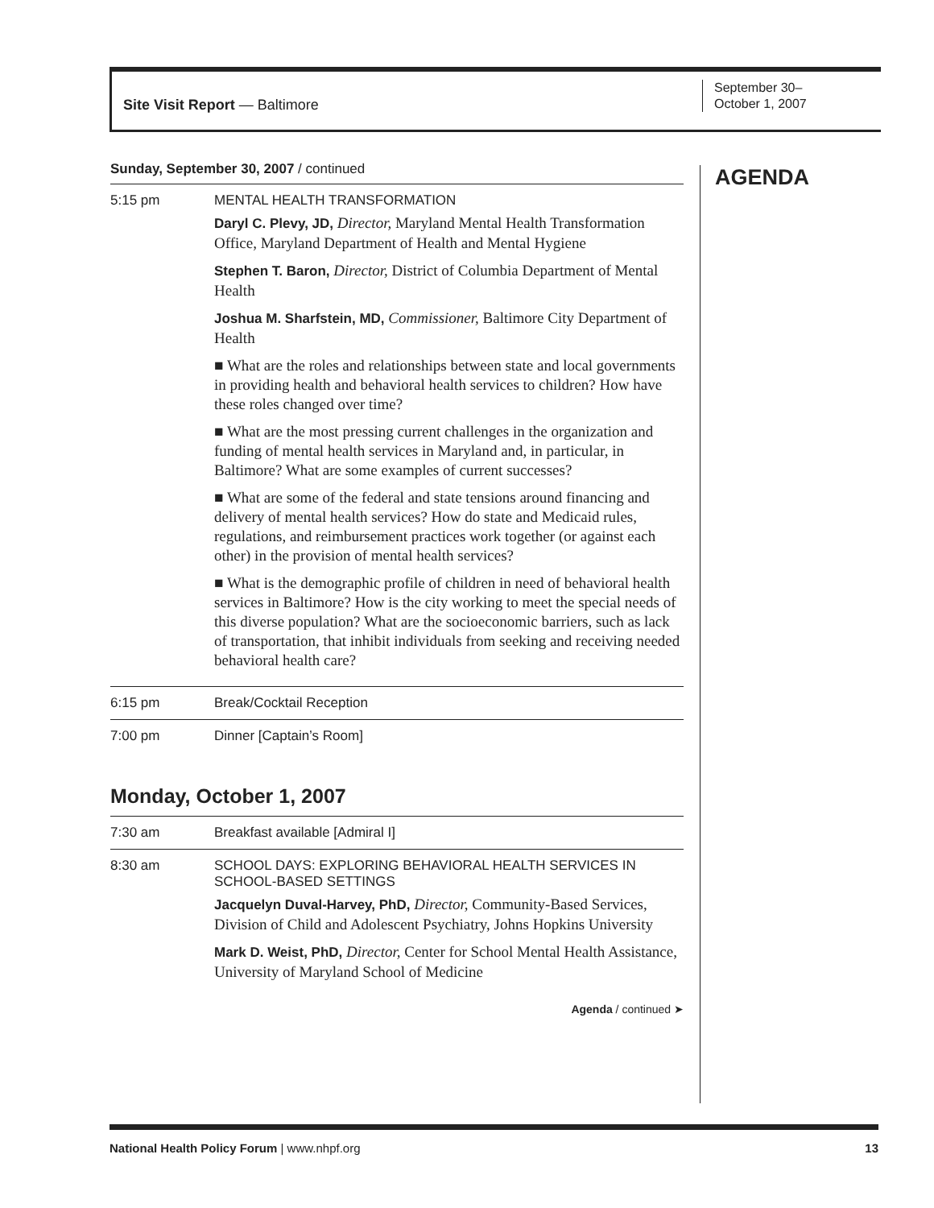Site Visit Report — Baltimore
September 30–
October 1, 2007
Sunday, September 30, 2007 / continued
| 5:15 pm | MENTAL HEALTH TRANSFORMATION Daryl C. Plevy, JD, Director, Maryland Mental Health Transformation Office, Maryland Department of Health and Mental Hygiene Stephen T. Baron, Director, District of Columbia Department of Mental Health Joshua M. Sharfstein, MD, Commissioner, Baltimore City Department of Health ■ What are the roles and relationships between state and local governments in providing health and behavioral health services to children? How have these roles changed over time? ■ What are the most pressing current challenges in the organization and funding of mental health services in Maryland and, in particular, in Baltimore? What are some examples of current successes? ■ What are some of the federal and state tensions around financing and delivery of mental health services? How do state and Medicaid rules, regulations, and reimbursement practices work together (or against each other) in the provision of mental health services? ■ What is the demographic profile of children in need of behavioral health services in Baltimore? How is the city working to meet the special needs of this diverse population? What are the socioeconomic barriers, such as lack of transportation, that inhibit individuals from seeking and receiving needed behavioral health care? |
| 6:15 pm | Break/Cocktail Reception |
| 7:00 pm | Dinner [Captain’s Room] |
Monday, October 1, 2007
| 7:30 am | Breakfast available [Admiral I] |
| 8:30 am | SCHOOL DAYS: EXPLORING BEHAVIORAL HEALTH SERVICES IN SCHOOL-BASED SETTINGS Jacquelyn Duval-Harvey, PhD, Director, Community-Based Services, Division of Child and Adolescent Psychiatry, Johns Hopkins University Mark D. Weist, PhD, Director, Center for School Mental Health Assistance, University of Maryland School of Medicine |
Agenda / continued ➤
AGENDA
National Health Policy Forum | www.nhpf.org 13